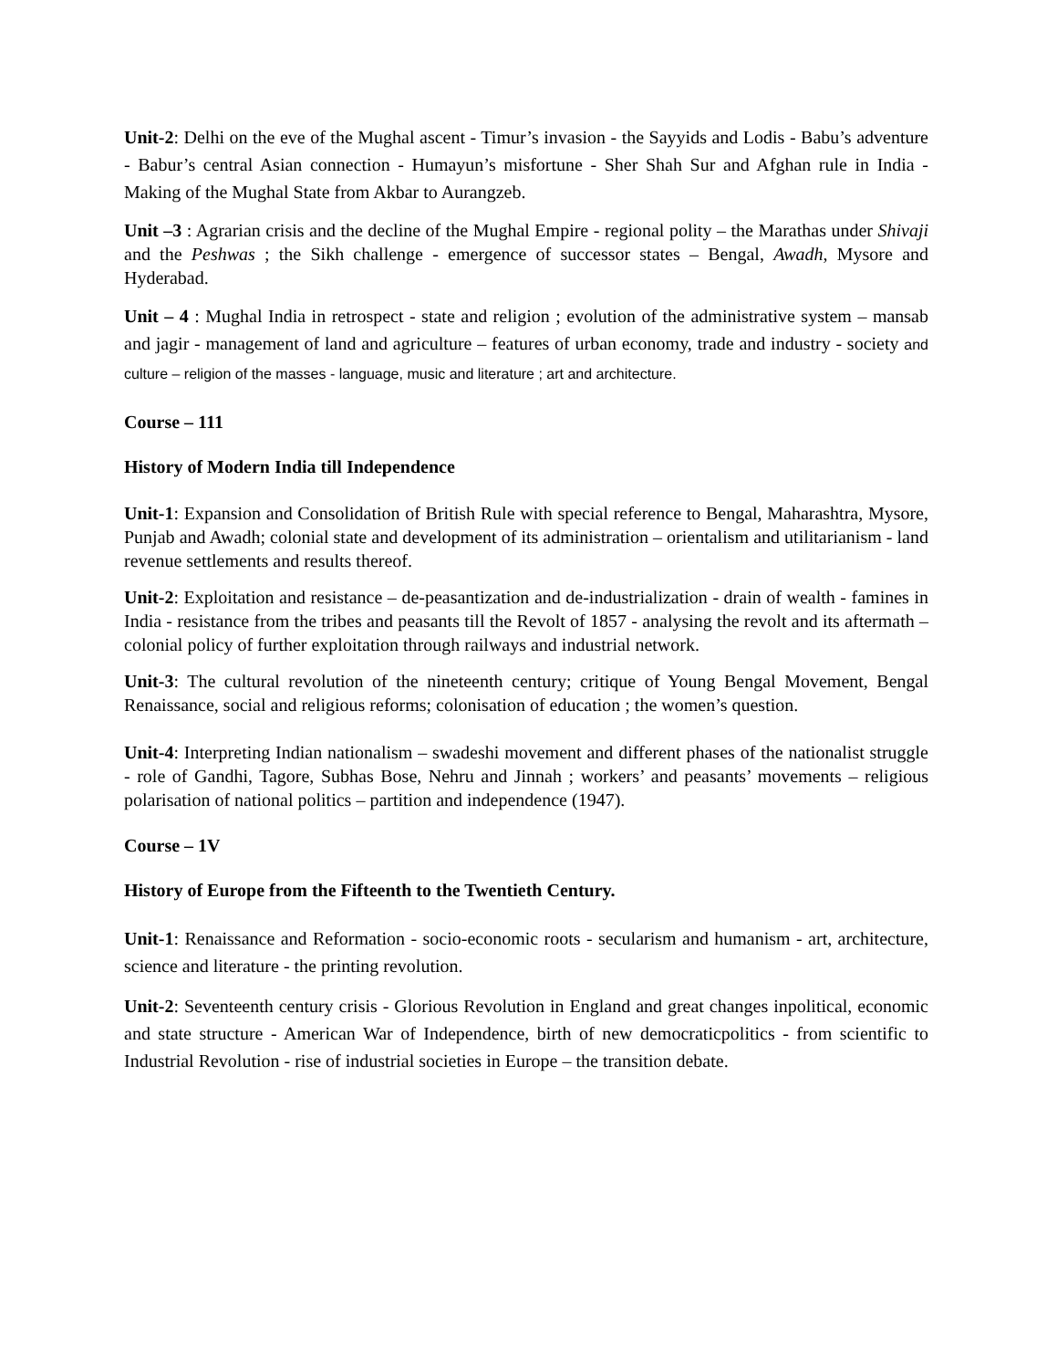Unit-2: Delhi on the eve of the Mughal ascent - Timur’s invasion - the Sayyids and Lodis - Babu’s adventure - Babur’s central Asian connection - Humayun’s misfortune - Sher Shah Sur and Afghan rule in India - Making of the Mughal State from Akbar to Aurangzeb.
Unit –3 : Agrarian crisis and the decline of the Mughal Empire - regional polity – the Marathas under Shivaji and the Peshwas ; the Sikh challenge - emergence of successor states – Bengal, Awadh, Mysore and Hyderabad.
Unit – 4 : Mughal India in retrospect - state and religion ; evolution of the administrative system – mansab and jagir - management of land and agriculture – features of urban economy, trade and industry - society and culture – religion of the masses - language, music and literature ; art and architecture.
Course – 111
History of Modern India till Independence
Unit-1: Expansion and Consolidation of British Rule with special reference to Bengal, Maharashtra, Mysore, Punjab and Awadh; colonial state and development of its administration – orientalism and utilitarianism - land revenue settlements and results thereof.
Unit-2: Exploitation and resistance – de-peasantization and de-industrialization - drain of wealth - famines in India - resistance from the tribes and peasants till the Revolt of 1857 - analysing the revolt and its aftermath – colonial policy of further exploitation through railways and industrial network.
Unit-3: The cultural revolution of the nineteenth century; critique of Young Bengal Movement, Bengal Renaissance, social and religious reforms; colonisation of education ; the women’s question.
Unit-4: Interpreting Indian nationalism – swadeshi movement and different phases of the nationalist struggle - role of Gandhi, Tagore, Subhas Bose, Nehru and Jinnah ; workers’ and peasants’ movements – religious polarisation of national politics – partition and independence (1947).
Course – 1V
History of Europe from the Fifteenth to the Twentieth Century.
Unit-1: Renaissance and Reformation - socio-economic roots - secularism and humanism - art, architecture, science and literature - the printing revolution.
Unit-2: Seventeenth century crisis - Glorious Revolution in England and great changes inpolitical, economic and state structure - American War of Independence, birth of new democraticpolitics - from scientific to Industrial Revolution - rise of industrial societies in Europe – the transition debate.